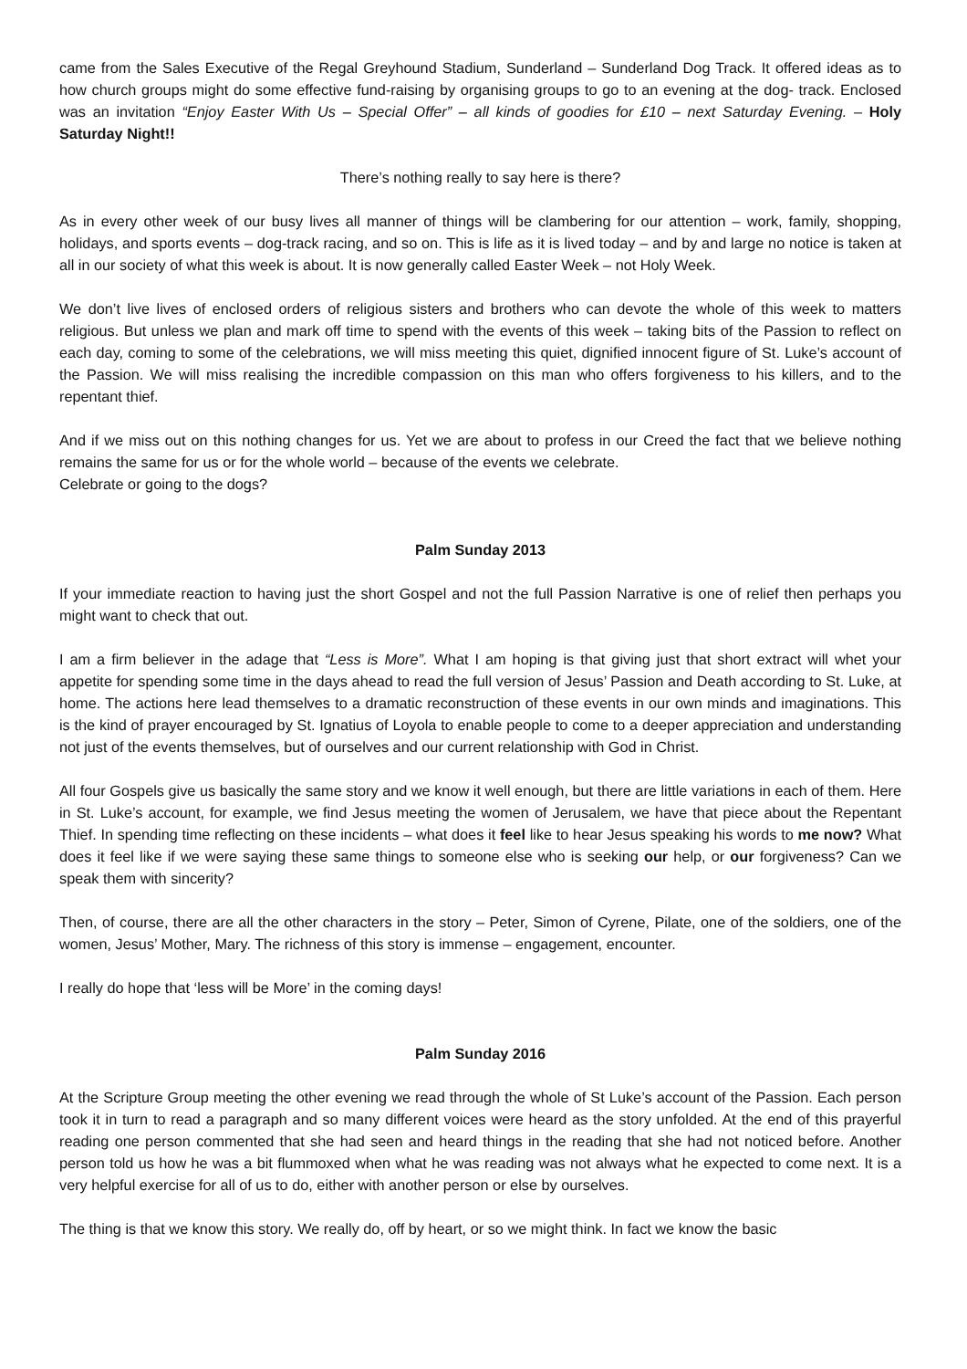came from the Sales Executive of the Regal Greyhound Stadium, Sunderland – Sunderland Dog Track. It offered ideas as to how church groups might do some effective fund-raising by organising groups to go to an evening at the dog- track. Enclosed was an invitation “Enjoy Easter With Us – Special Offer” – all kinds of goodies for £10 – next Saturday Evening. – Holy Saturday Night!!
There’s nothing really to say here is there?
As in every other week of our busy lives all manner of things will be clambering for our attention – work, family, shopping, holidays, and sports events – dog-track racing, and so on. This is life as it is lived today – and by and large no notice is taken at all in our society of what this week is about. It is now generally called Easter Week – not Holy Week.
We don’t live lives of enclosed orders of religious sisters and brothers who can devote the whole of this week to matters religious. But unless we plan and mark off time to spend with the events of this week – taking bits of the Passion to reflect on each day, coming to some of the celebrations, we will miss meeting this quiet, dignified innocent figure of St. Luke’s account of the Passion. We will miss realising the incredible compassion on this man who offers forgiveness to his killers, and to the repentant thief.
And if we miss out on this nothing changes for us. Yet we are about to profess in our Creed the fact that we believe nothing remains the same for us or for the whole world – because of the events we celebrate.
Celebrate or going to the dogs?
Palm Sunday 2013
If your immediate reaction to having just the short Gospel and not the full Passion Narrative is one of relief then perhaps you might want to check that out.
I am a firm believer in the adage that “Less is More”. What I am hoping is that giving just that short extract will whet your appetite for spending some time in the days ahead to read the full version of Jesus’ Passion and Death according to St. Luke, at home. The actions here lead themselves to a dramatic reconstruction of these events in our own minds and imaginations. This is the kind of prayer encouraged by St. Ignatius of Loyola to enable people to come to a deeper appreciation and understanding not just of the events themselves, but of ourselves and our current relationship with God in Christ.
All four Gospels give us basically the same story and we know it well enough, but there are little variations in each of them. Here in St. Luke’s account, for example, we find Jesus meeting the women of Jerusalem, we have that piece about the Repentant Thief. In spending time reflecting on these incidents – what does it feel like to hear Jesus speaking his words to me now? What does it feel like if we were saying these same things to someone else who is seeking our help, or our forgiveness? Can we speak them with sincerity?
Then, of course, there are all the other characters in the story – Peter, Simon of Cyrene, Pilate, one of the soldiers, one of the women, Jesus’ Mother, Mary. The richness of this story is immense – engagement, encounter.
I really do hope that ‘less will be More’ in the coming days!
Palm Sunday 2016
At the Scripture Group meeting the other evening we read through the whole of St Luke’s account of the Passion. Each person took it in turn to read a paragraph and so many different voices were heard as the story unfolded. At the end of this prayerful reading one person commented that she had seen and heard things in the reading that she had not noticed before. Another person told us how he was a bit flummoxed when what he was reading was not always what he expected to come next. It is a very helpful exercise for all of us to do, either with another person or else by ourselves.
The thing is that we know this story. We really do, off by heart, or so we might think. In fact we know the basic